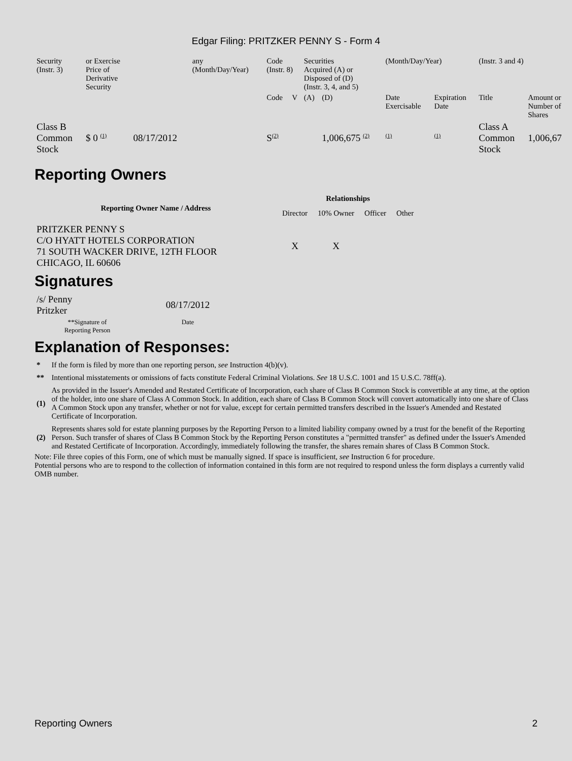Edgar Filing: PRITZKER PENNY S - Form 4
| Security (Instr. 3) | or Exercise Price of Derivative Security | | any (Month/Day/Year) | Code (Instr. 8) | | Securities Acquired (A) or Disposed of (D) (Instr. 3, 4, and 5) | | (Month/Day/Year) | | (Instr. 3 and 4) | |
| | | | | Code | V | (A) | (D) | Date Exercisable | Expiration Date | Title | Amount or Number of Shares |
| Class B Common Stock | $ 0 (1) | 08/17/2012 | | S (2) | | | 1,006,675 (2) | (1) | (1) | Class A Common Stock | 1,006,67 |
Reporting Owners
| Reporting Owner Name / Address | Relationships | | | |
| --- | --- | --- | --- | --- |
| | Director | 10% Owner | Officer | Other |
| PRITZKER PENNY S C/O HYATT HOTELS CORPORATION 71 SOUTH WACKER DRIVE, 12TH FLOOR CHICAGO, IL 60606 | X | X | | |
Signatures
| /s/ Penny Pritzker | 08/17/2012 |
| **Signature of Reporting Person | Date |
Explanation of Responses:
| * | If the form is filed by more than one reporting person, see Instruction 4(b)(v). |
| ** | Intentional misstatements or omissions of facts constitute Federal Criminal Violations. See 18 U.S.C. 1001 and 15 U.S.C. 78ff(a). |
| (1) | As provided in the Issuer's Amended and Restated Certificate of Incorporation, each share of Class B Common Stock is convertible at any time, at the option of the holder, into one share of Class A Common Stock. In addition, each share of Class B Common Stock will convert automatically into one share of Class A Common Stock upon any transfer, whether or not for value, except for certain permitted transfers described in the Issuer's Amended and Restated Certificate of Incorporation. |
| (2) | Represents shares sold for estate planning purposes by the Reporting Person to a limited liability company owned by a trust for the benefit of the Reporting Person. Such transfer of shares of Class B Common Stock by the Reporting Person constitutes a "permitted transfer" as defined under the Issuer's Amended and Restated Certificate of Incorporation. Accordingly, immediately following the transfer, the shares remain shares of Class B Common Stock. |
Note: File three copies of this Form, one of which must be manually signed. If space is insufficient, see Instruction 6 for procedure.
Potential persons who are to respond to the collection of information contained in this form are not required to respond unless the form displays a currently valid OMB number.
Reporting Owners 2